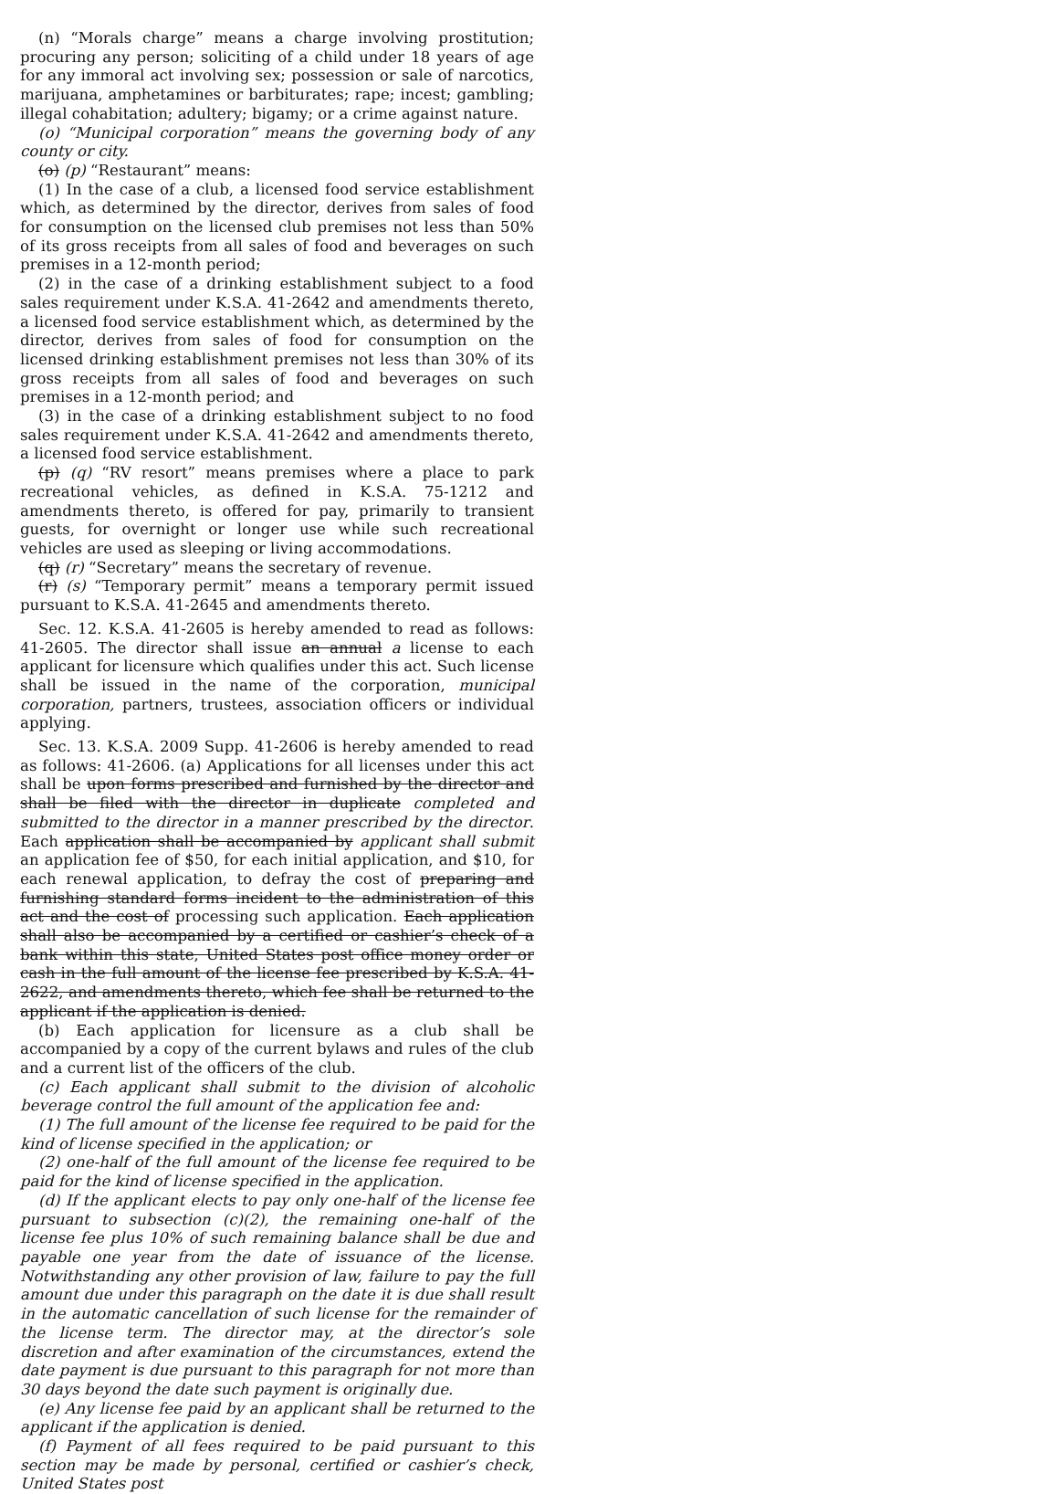(n) “Morals charge” means a charge involving prostitution; procuring any person; soliciting of a child under 18 years of age for any immoral act involving sex; possession or sale of narcotics, marijuana, amphetamines or barbiturates; rape; incest; gambling; illegal cohabitation; adultery; bigamy; or a crime against nature.
(o) “Municipal corporation” means the governing body of any county or city.
(o) (p) “Restaurant” means:
(1) In the case of a club, a licensed food service establishment which, as determined by the director, derives from sales of food for consumption on the licensed club premises not less than 50% of its gross receipts from all sales of food and beverages on such premises in a 12-month period;
(2) in the case of a drinking establishment subject to a food sales requirement under K.S.A. 41-2642 and amendments thereto, a licensed food service establishment which, as determined by the director, derives from sales of food for consumption on the licensed drinking establishment premises not less than 30% of its gross receipts from all sales of food and beverages on such premises in a 12-month period; and
(3) in the case of a drinking establishment subject to no food sales requirement under K.S.A. 41-2642 and amendments thereto, a licensed food service establishment.
(p) (q) “RV resort” means premises where a place to park recreational vehicles, as defined in K.S.A. 75-1212 and amendments thereto, is offered for pay, primarily to transient guests, for overnight or longer use while such recreational vehicles are used as sleeping or living accommodations.
(q) (r) “Secretary” means the secretary of revenue.
(r) (s) “Temporary permit” means a temporary permit issued pursuant to K.S.A. 41-2645 and amendments thereto.
Sec. 12. K.S.A. 41-2605 is hereby amended to read as follows: 41-2605. The director shall issue an annual a license to each applicant for licensure which qualifies under this act. Such license shall be issued in the name of the corporation, municipal corporation, partners, trustees, association officers or individual applying.
Sec. 13. K.S.A. 2009 Supp. 41-2606 is hereby amended to read as follows: 41-2606. (a) Applications for all licenses under this act shall be upon forms prescribed and furnished by the director and shall be filed with the director in duplicate completed and submitted to the director in a manner prescribed by the director. Each application shall be accompanied by applicant shall submit an application fee of $50, for each initial application, and $10, for each renewal application, to defray the cost of preparing and furnishing standard forms incident to the administration of this act and the cost of processing such application. Each application shall also be accompanied by a certified or cashier’s check of a bank within this state, United States post office money order or cash in the full amount of the license fee prescribed by K.S.A. 41-2622, and amendments thereto, which fee shall be returned to the applicant if the application is denied.
(b) Each application for licensure as a club shall be accompanied by a copy of the current bylaws and rules of the club and a current list of the officers of the club.
(c) Each applicant shall submit to the division of alcoholic beverage control the full amount of the application fee and:
(1) The full amount of the license fee required to be paid for the kind of license specified in the application; or
(2) one-half of the full amount of the license fee required to be paid for the kind of license specified in the application.
(d) If the applicant elects to pay only one-half of the license fee pursuant to subsection (c)(2), the remaining one-half of the license fee plus 10% of such remaining balance shall be due and payable one year from the date of issuance of the license. Notwithstanding any other provision of law, failure to pay the full amount due under this paragraph on the date it is due shall result in the automatic cancellation of such license for the remainder of the license term. The director may, at the director’s sole discretion and after examination of the circumstances, extend the date payment is due pursuant to this paragraph for not more than 30 days beyond the date such payment is originally due.
(e) Any license fee paid by an applicant shall be returned to the applicant if the application is denied.
(f) Payment of all fees required to be paid pursuant to this section may be made by personal, certified or cashier’s check, United States post